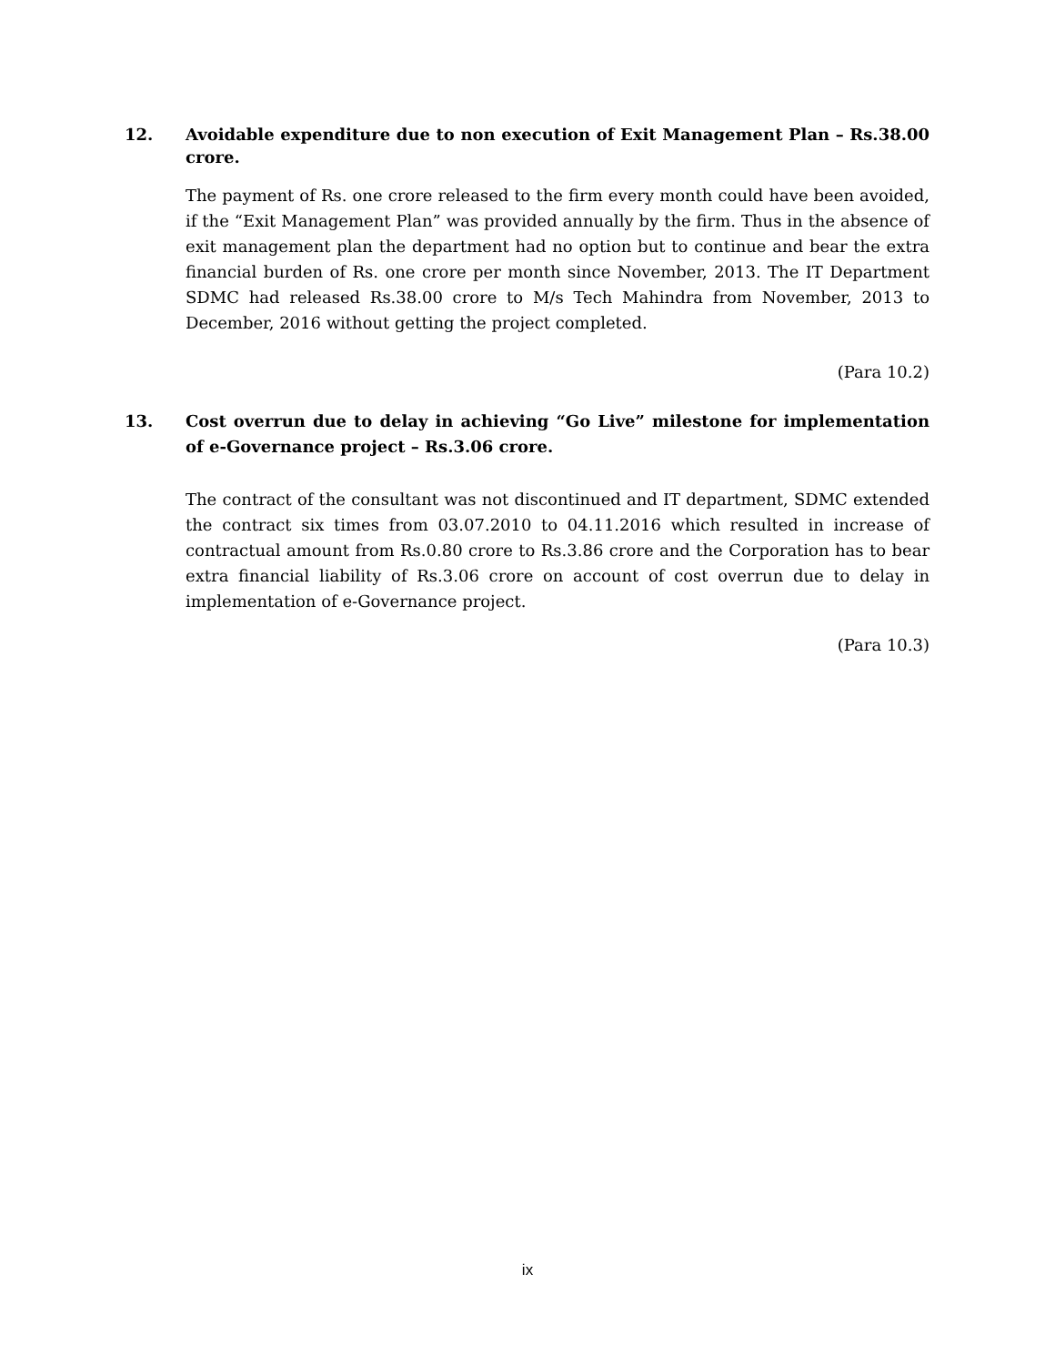12. Avoidable expenditure due to non execution of Exit Management Plan – Rs.38.00 crore.
The payment of Rs. one crore released to the firm every month could have been avoided, if the “Exit Management Plan” was provided annually by the firm. Thus in the absence of exit management plan the department had no option but to continue and bear the extra financial burden of Rs. one crore per month since November, 2013. The IT Department SDMC had released Rs.38.00 crore to M/s Tech Mahindra from November, 2013 to December, 2016 without getting the project completed.
(Para 10.2)
13. Cost overrun due to delay in achieving “Go Live” milestone for implementation of e-Governance project – Rs.3.06 crore.
The contract of the consultant was not discontinued and IT department, SDMC extended the contract six times from 03.07.2010 to 04.11.2016 which resulted in increase of contractual amount from Rs.0.80 crore to Rs.3.86 crore and the Corporation has to bear extra financial liability of Rs.3.06 crore on account of cost overrun due to delay in implementation of e-Governance project.
(Para 10.3)
ix